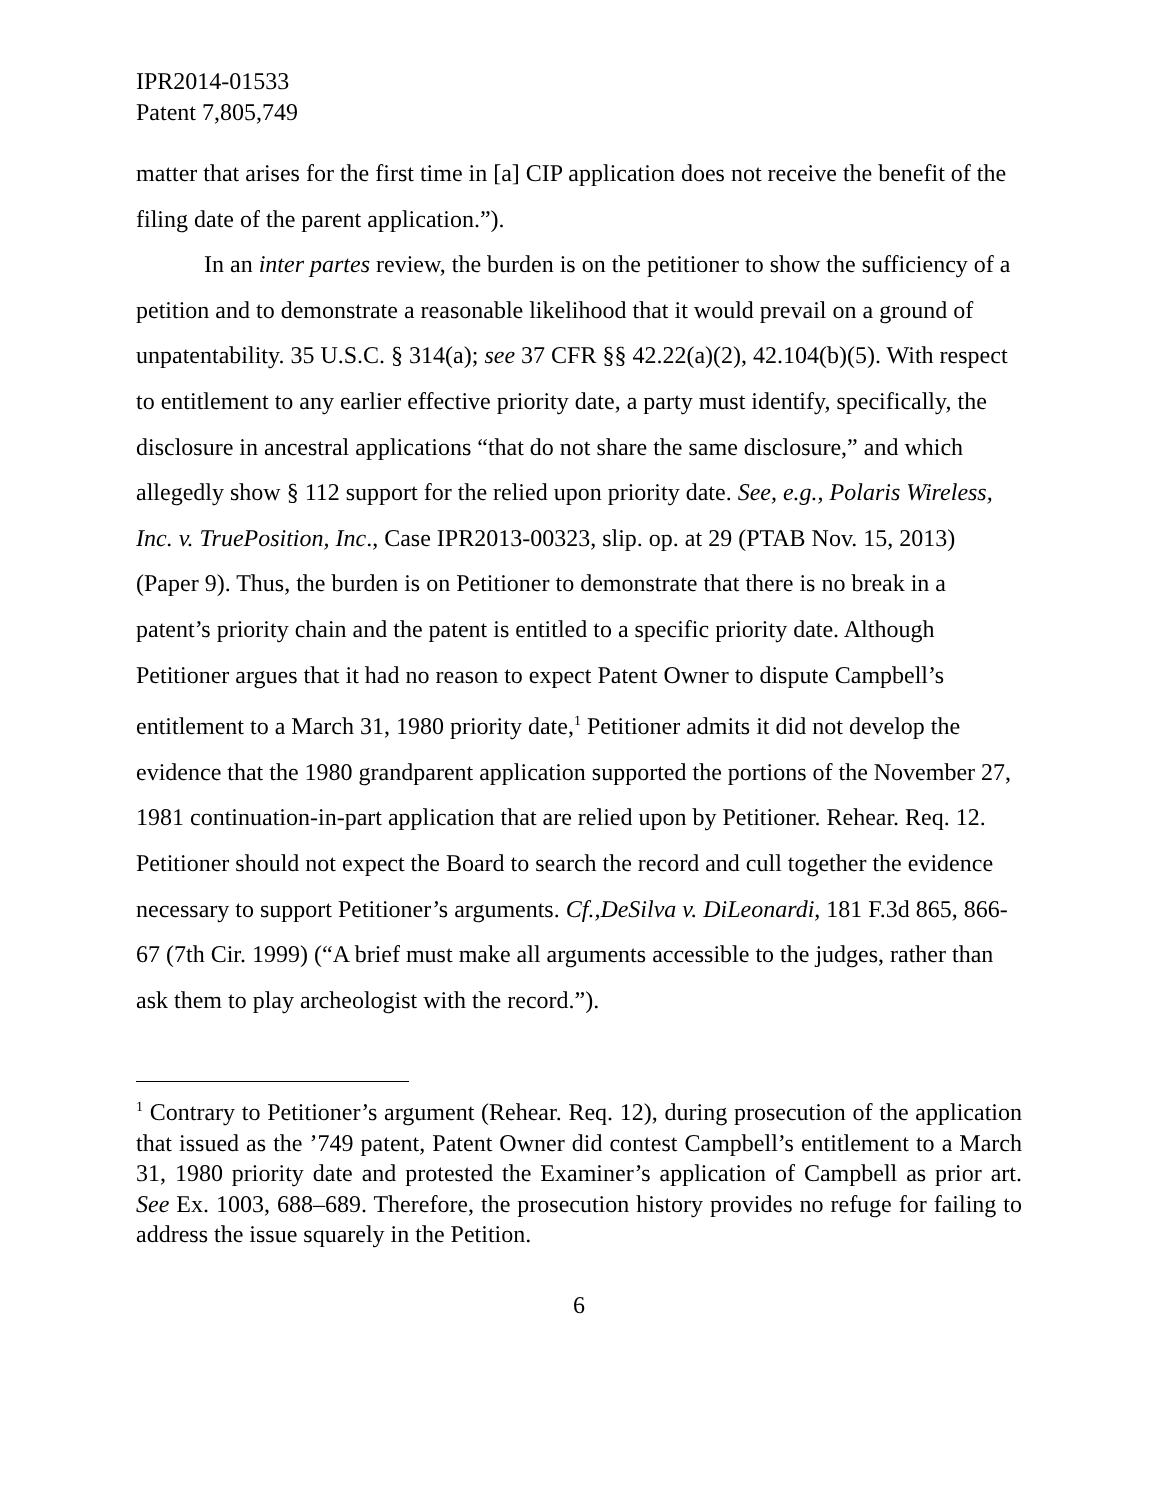IPR2014-01533
Patent 7,805,749
matter that arises for the first time in [a] CIP application does not receive the benefit of the filing date of the parent application.”).
In an inter partes review, the burden is on the petitioner to show the sufficiency of a petition and to demonstrate a reasonable likelihood that it would prevail on a ground of unpatentability. 35 U.S.C. § 314(a); see 37 CFR §§ 42.22(a)(2), 42.104(b)(5). With respect to entitlement to any earlier effective priority date, a party must identify, specifically, the disclosure in ancestral applications “that do not share the same disclosure,” and which allegedly show § 112 support for the relied upon priority date. See, e.g., Polaris Wireless, Inc. v. TruePosition, Inc., Case IPR2013-00323, slip. op. at 29 (PTAB Nov. 15, 2013) (Paper 9). Thus, the burden is on Petitioner to demonstrate that there is no break in a patent’s priority chain and the patent is entitled to a specific priority date. Although Petitioner argues that it had no reason to expect Patent Owner to dispute Campbell’s entitlement to a March 31, 1980 priority date,<sup>1</sup> Petitioner admits it did not develop the evidence that the 1980 grandparent application supported the portions of the November 27, 1981 continuation-in-part application that are relied upon by Petitioner. Rehear. Req. 12. Petitioner should not expect the Board to search the record and cull together the evidence necessary to support Petitioner’s arguments. Cf.,DeSilva v. DiLeonardi, 181 F.3d 865, 866-67 (7th Cir. 1999) (“A brief must make all arguments accessible to the judges, rather than ask them to play archeologist with the record.”).
<sup>1</sup> Contrary to Petitioner’s argument (Rehear. Req. 12), during prosecution of the application that issued as the ’749 patent, Patent Owner did contest Campbell’s entitlement to a March 31, 1980 priority date and protested the Examiner’s application of Campbell as prior art. See Ex. 1003, 688–689. Therefore, the prosecution history provides no refuge for failing to address the issue squarely in the Petition.
6